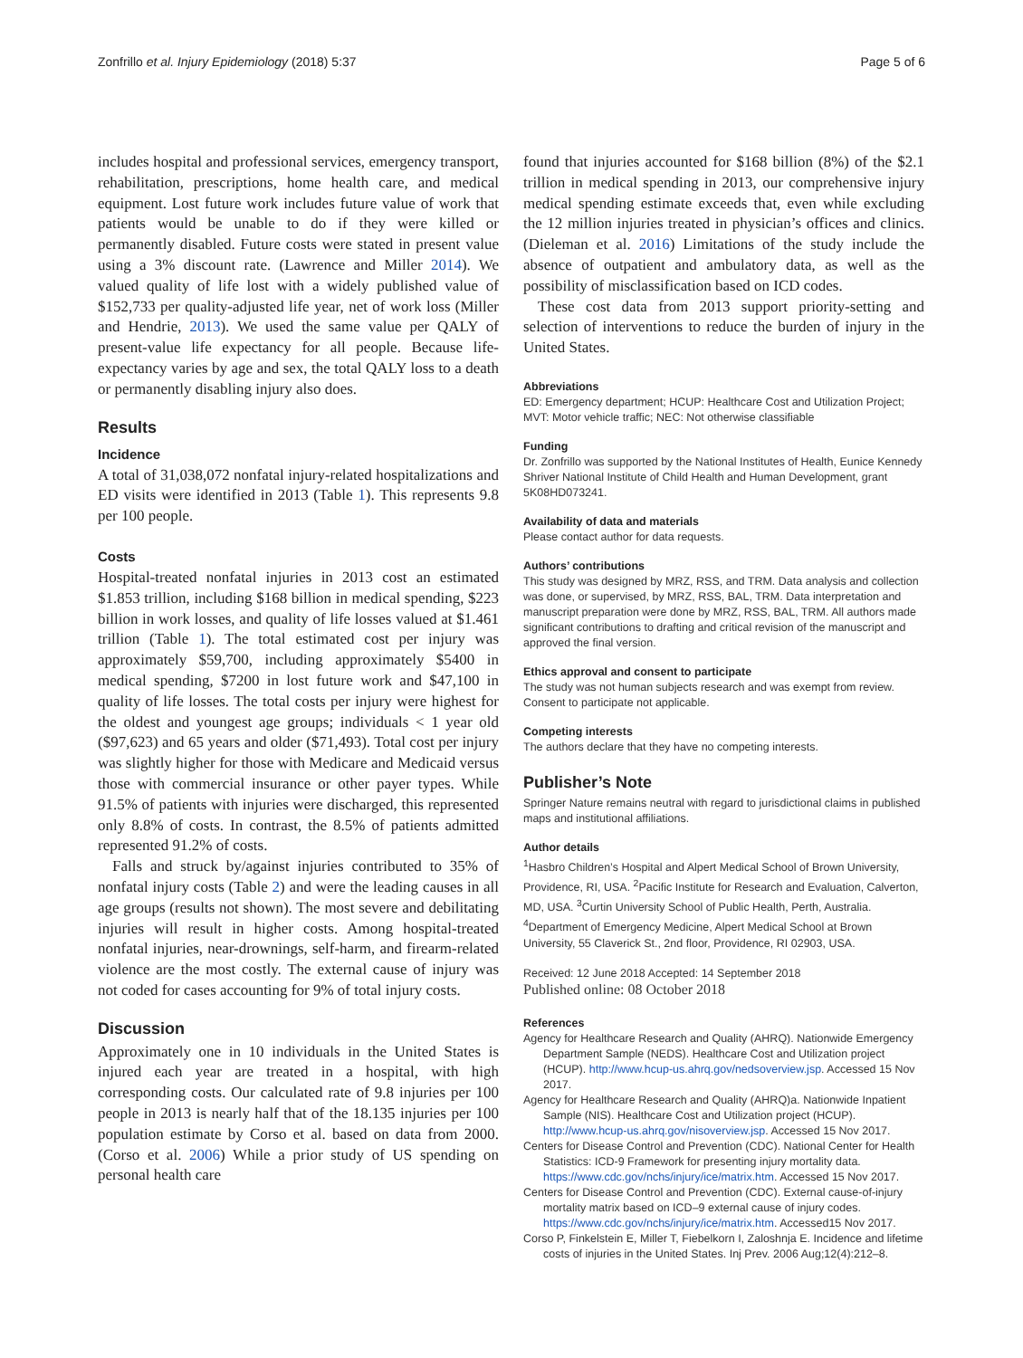Zonfrillo et al. Injury Epidemiology (2018) 5:37 Page 5 of 6
includes hospital and professional services, emergency transport, rehabilitation, prescriptions, home health care, and medical equipment. Lost future work includes future value of work that patients would be unable to do if they were killed or permanently disabled. Future costs were stated in present value using a 3% discount rate. (Lawrence and Miller 2014). We valued quality of life lost with a widely published value of $152,733 per quality-adjusted life year, net of work loss (Miller and Hendrie, 2013). We used the same value per QALY of present-value life expectancy for all people. Because life-expectancy varies by age and sex, the total QALY loss to a death or permanently disabling injury also does.
Results
Incidence
A total of 31,038,072 nonfatal injury-related hospitalizations and ED visits were identified in 2013 (Table 1). This represents 9.8 per 100 people.
Costs
Hospital-treated nonfatal injuries in 2013 cost an estimated $1.853 trillion, including $168 billion in medical spending, $223 billion in work losses, and quality of life losses valued at $1.461 trillion (Table 1). The total estimated cost per injury was approximately $59,700, including approximately $5400 in medical spending, $7200 in lost future work and $47,100 in quality of life losses. The total costs per injury were highest for the oldest and youngest age groups; individuals < 1 year old ($97,623) and 65 years and older ($71,493). Total cost per injury was slightly higher for those with Medicare and Medicaid versus those with commercial insurance or other payer types. While 91.5% of patients with injuries were discharged, this represented only 8.8% of costs. In contrast, the 8.5% of patients admitted represented 91.2% of costs.
Falls and struck by/against injuries contributed to 35% of nonfatal injury costs (Table 2) and were the leading causes in all age groups (results not shown). The most severe and debilitating injuries will result in higher costs. Among hospital-treated nonfatal injuries, near-drownings, self-harm, and firearm-related violence are the most costly. The external cause of injury was not coded for cases accounting for 9% of total injury costs.
Discussion
Approximately one in 10 individuals in the United States is injured each year are treated in a hospital, with high corresponding costs. Our calculated rate of 9.8 injuries per 100 people in 2013 is nearly half that of the 18.135 injuries per 100 population estimate by Corso et al. based on data from 2000. (Corso et al. 2006) While a prior study of US spending on personal health care
found that injuries accounted for $168 billion (8%) of the $2.1 trillion in medical spending in 2013, our comprehensive injury medical spending estimate exceeds that, even while excluding the 12 million injuries treated in physician’s offices and clinics. (Dieleman et al. 2016) Limitations of the study include the absence of outpatient and ambulatory data, as well as the possibility of misclassification based on ICD codes.
These cost data from 2013 support priority-setting and selection of interventions to reduce the burden of injury in the United States.
Abbreviations
ED: Emergency department; HCUP: Healthcare Cost and Utilization Project; MVT: Motor vehicle traffic; NEC: Not otherwise classifiable
Funding
Dr. Zonfrillo was supported by the National Institutes of Health, Eunice Kennedy Shriver National Institute of Child Health and Human Development, grant 5K08HD073241.
Availability of data and materials
Please contact author for data requests.
Authors’ contributions
This study was designed by MRZ, RSS, and TRM. Data analysis and collection was done, or supervised, by MRZ, RSS, BAL, TRM. Data interpretation and manuscript preparation were done by MRZ, RSS, BAL, TRM. All authors made significant contributions to drafting and critical revision of the manuscript and approved the final version.
Ethics approval and consent to participate
The study was not human subjects research and was exempt from review. Consent to participate not applicable.
Competing interests
The authors declare that they have no competing interests.
Publisher’s Note
Springer Nature remains neutral with regard to jurisdictional claims in published maps and institutional affiliations.
Author details
<sup>1</sup> Hasbro Children’s Hospital and Alpert Medical School of Brown University, Providence, RI, USA. <sup>2</sup>Pacific Institute for Research and Evaluation, Calverton, MD, USA. <sup>3</sup>Curtin University School of Public Health, Perth, Australia. <sup>4</sup>Department of Emergency Medicine, Alpert Medical School at Brown University, 55 Claverick St., 2nd floor, Providence, RI 02903, USA.
Received: 12 June 2018 Accepted: 14 September 2018
Published online: 08 October 2018
References
Agency for Healthcare Research and Quality (AHRQ). Nationwide Emergency Department Sample (NEDS). Healthcare Cost and Utilization project (HCUP). http://www.hcup-us.ahrq.gov/nedsoverview.jsp. Accessed 15 Nov 2017.
Agency for Healthcare Research and Quality (AHRQ)a. Nationwide Inpatient Sample (NIS). Healthcare Cost and Utilization project (HCUP). http://www.hcup-us.ahrq.gov/nisoverview.jsp. Accessed 15 Nov 2017.
Centers for Disease Control and Prevention (CDC). National Center for Health Statistics: ICD-9 Framework for presenting injury mortality data. https://www.cdc.gov/nchs/injury/ice/matrix.htm. Accessed 15 Nov 2017.
Centers for Disease Control and Prevention (CDC). External cause-of-injury mortality matrix based on ICD–9 external cause of injury codes. https://www.cdc.gov/nchs/injury/ice/matrix.htm. Accessed15 Nov 2017.
Corso P, Finkelstein E, Miller T, Fiebelkorn I, Zaloshnja E. Incidence and lifetime costs of injuries in the United States. Inj Prev. 2006 Aug;12(4):212–8.